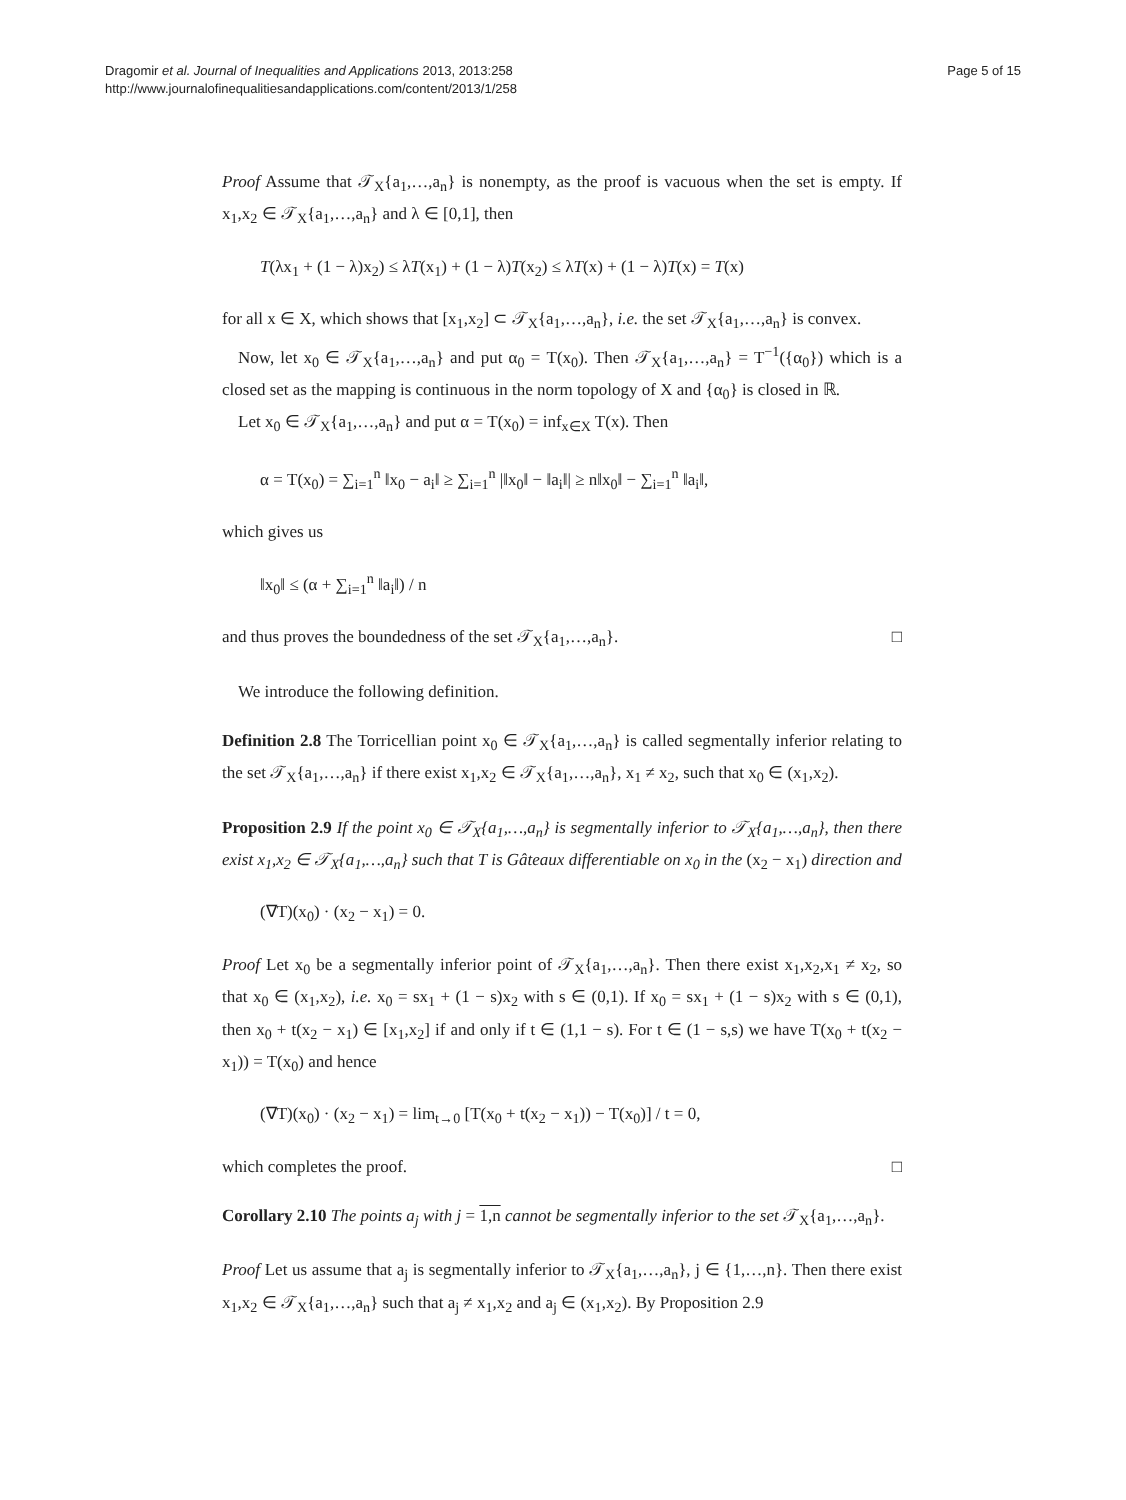Dragomir et al. Journal of Inequalities and Applications 2013, 2013:258
http://www.journalofinequalitiesandapplications.com/content/2013/1/258
Page 5 of 15
Proof Assume that 𝒯<sub>X</sub>{a<sub>1</sub>,…,a<sub>n</sub>} is nonempty, as the proof is vacuous when the set is empty. If x<sub>1</sub>,x<sub>2</sub> ∈ 𝒯<sub>X</sub>{a<sub>1</sub>,…,a<sub>n</sub>} and λ ∈ [0,1], then
T(λx<sub>1</sub> + (1 − λ)x<sub>2</sub>) ≤ λT(x<sub>1</sub>) + (1 − λ)T(x<sub>2</sub>) ≤ λT(x) + (1 − λ)T(x) = T(x)
for all x ∈ X, which shows that [x<sub>1</sub>,x<sub>2</sub>] ⊂ 𝒯<sub>X</sub>{a<sub>1</sub>,…,a<sub>n</sub>}, i.e. the set 𝒯<sub>X</sub>{a<sub>1</sub>,…,a<sub>n</sub>} is convex.
Now, let x<sub>0</sub> ∈ 𝒯<sub>X</sub>{a<sub>1</sub>,…,a<sub>n</sub>} and put α<sub>0</sub> = T(x<sub>0</sub>). Then 𝒯<sub>X</sub>{a<sub>1</sub>,…,a<sub>n</sub>} = T<sup>−1</sup>({α<sub>0</sub>}) which is a closed set as the mapping is continuous in the norm topology of X and {α<sub>0</sub>} is closed in ℝ.
Let x<sub>0</sub> ∈ 𝒯<sub>X</sub>{a<sub>1</sub>,…,a<sub>n</sub>} and put α = T(x<sub>0</sub>) = inf<sub>x∈X</sub> T(x). Then
α = T(x<sub>0</sub>) = ∑<sub>i=1</sub><sup>n</sup> ‖x<sub>0</sub> − a<sub>i</sub>‖ ≥ ∑<sub>i=1</sub><sup>n</sup> |‖x<sub>0</sub>‖ − ‖a<sub>i</sub>‖| ≥ n‖x<sub>0</sub>‖ − ∑<sub>i=1</sub><sup>n</sup> ‖a<sub>i</sub>‖,
which gives us
‖x<sub>0</sub>‖ ≤ (α + ∑<sub>i=1</sub><sup>n</sup> ‖a<sub>i</sub>‖) / n
and thus proves the boundedness of the set 𝒯<sub>X</sub>{a<sub>1</sub>,…,a<sub>n</sub>}. □
We introduce the following definition.
Definition 2.8 The Torricellian point x<sub>0</sub> ∈ 𝒯<sub>X</sub>{a<sub>1</sub>,…,a<sub>n</sub>} is called segmentally inferior relating to the set 𝒯<sub>X</sub>{a<sub>1</sub>,…,a<sub>n</sub>} if there exist x<sub>1</sub>,x<sub>2</sub> ∈ 𝒯<sub>X</sub>{a<sub>1</sub>,…,a<sub>n</sub>}, x<sub>1</sub> ≠ x<sub>2</sub>, such that x<sub>0</sub> ∈ (x<sub>1</sub>,x<sub>2</sub>).
Proposition 2.9 If the point x<sub>0</sub> ∈ 𝒯<sub>X</sub>{a<sub>1</sub>,…,a<sub>n</sub>} is segmentally inferior to 𝒯<sub>X</sub>{a<sub>1</sub>,…,a<sub>n</sub>}, then there exist x<sub>1</sub>,x<sub>2</sub> ∈ 𝒯<sub>X</sub>{a<sub>1</sub>,…,a<sub>n</sub>} such that T is Gâteaux differentiable on x<sub>0</sub> in the (x<sub>2</sub> − x<sub>1</sub>) direction and
(∇T)(x<sub>0</sub>) · (x<sub>2</sub> − x<sub>1</sub>) = 0.
Proof Let x<sub>0</sub> be a segmentally inferior point of 𝒯<sub>X</sub>{a<sub>1</sub>,…,a<sub>n</sub>}. Then there exist x<sub>1</sub>,x<sub>2</sub>,x<sub>1</sub> ≠ x<sub>2</sub>, so that x<sub>0</sub> ∈ (x<sub>1</sub>,x<sub>2</sub>), i.e. x<sub>0</sub> = sx<sub>1</sub> + (1 − s)x<sub>2</sub> with s ∈ (0,1). If x<sub>0</sub> = sx<sub>1</sub> + (1 − s)x<sub>2</sub> with s ∈ (0,1), then x<sub>0</sub> + t(x<sub>2</sub> − x<sub>1</sub>) ∈ [x<sub>1</sub>,x<sub>2</sub>] if and only if t ∈ (1,1 − s). For t ∈ (1 − s,s) we have T(x<sub>0</sub> + t(x<sub>2</sub> − x<sub>1</sub>)) = T(x<sub>0</sub>) and hence
(∇T)(x<sub>0</sub>) · (x<sub>2</sub> − x<sub>1</sub>) = lim<sub>t→0</sub> [T(x<sub>0</sub> + t(x<sub>2</sub> − x<sub>1</sub>)) − T(x<sub>0</sub>)] / t = 0,
which completes the proof. □
Corollary 2.10 The points a<sub>j</sub> with j = 1,n cannot be segmentally inferior to the set 𝒯<sub>X</sub>{a<sub>1</sub>,…,a<sub>n</sub>}.
Proof Let us assume that a<sub>j</sub> is segmentally inferior to 𝒯<sub>X</sub>{a<sub>1</sub>,…,a<sub>n</sub>}, j ∈ {1,…,n}. Then there exist x<sub>1</sub>,x<sub>2</sub> ∈ 𝒯<sub>X</sub>{a<sub>1</sub>,…,a<sub>n</sub>} such that a<sub>j</sub> ≠ x<sub>1</sub>,x<sub>2</sub> and a<sub>j</sub> ∈ (x<sub>1</sub>,x<sub>2</sub>). By Proposition 2.9